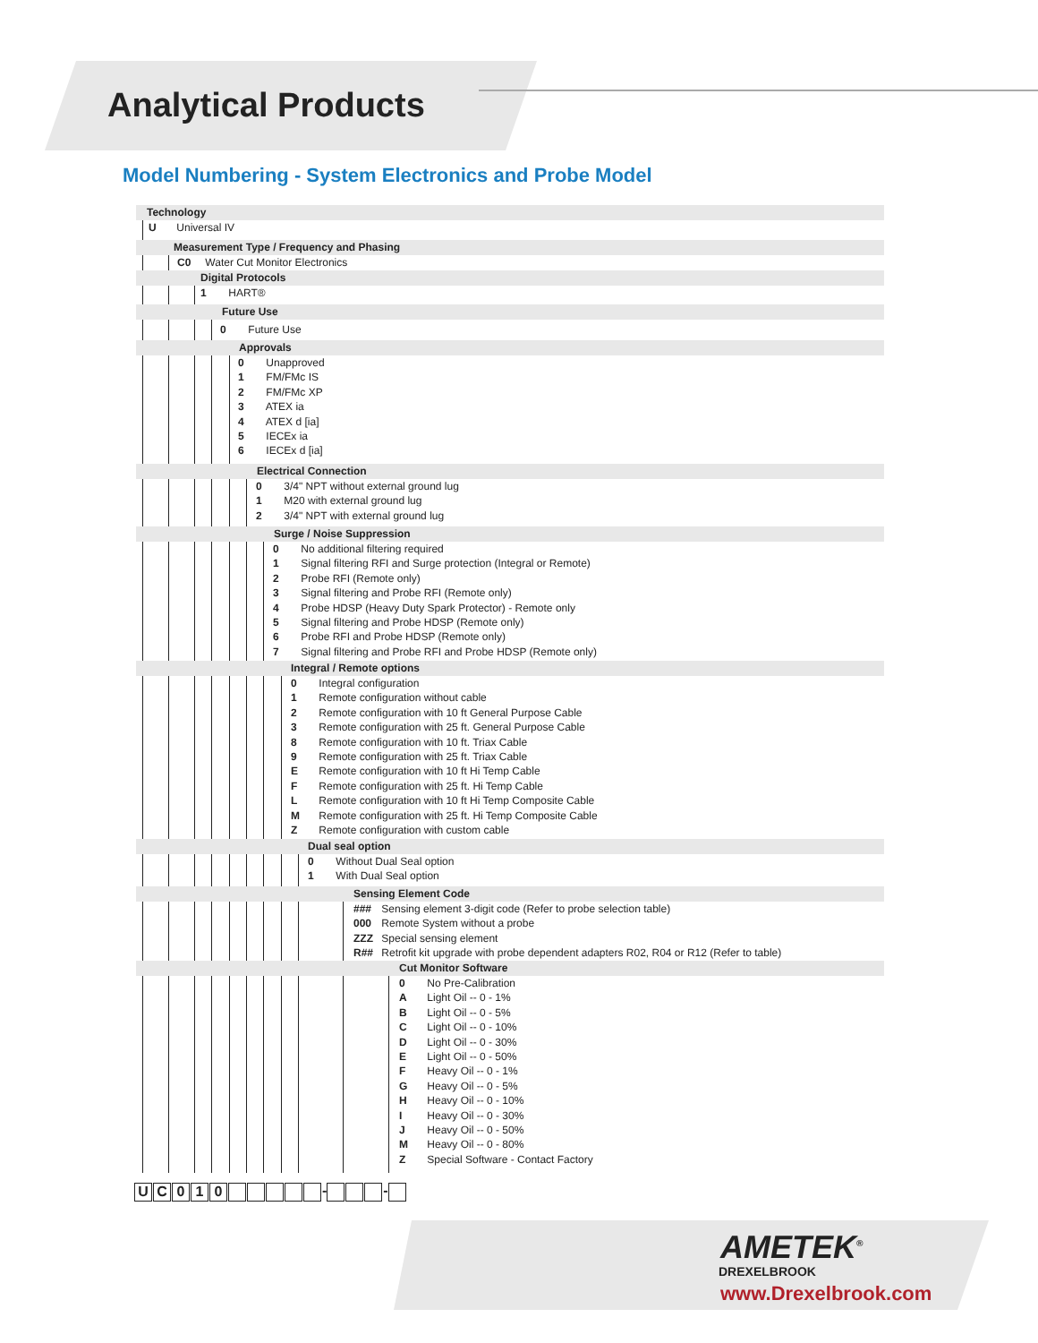Analytical Products
Model Numbering - System Electronics and Probe Model
Technology
U Universal IV
Measurement Type / Frequency and Phasing
C0 Water Cut Monitor Electronics
Digital Protocols
1 HART®
Future Use
0 Future Use
Approvals
0 Unapproved
1 FM/FMc IS
2 FM/FMc XP
3 ATEX ia
4 ATEX d [ia]
5 IECEx ia
6 IECEx d [ia]
Electrical Connection
0 3/4" NPT without external ground lug
1 M20 with external ground lug
2 3/4" NPT with external ground lug
Surge / Noise Suppression
0 No additional filtering required
1 Signal filtering RFI and Surge protection (Integral or Remote)
2 Probe RFI (Remote only)
3 Signal filtering and Probe RFI (Remote only)
4 Probe HDSP (Heavy Duty Spark Protector) - Remote only
5 Signal filtering and Probe HDSP (Remote only)
6 Probe RFI and Probe HDSP (Remote only)
7 Signal filtering and Probe RFI and Probe HDSP (Remote only)
Integral / Remote options
0 Integral configuration
1 Remote configuration without cable
2 Remote configuration with 10 ft General Purpose Cable
3 Remote configuration with 25 ft. General Purpose Cable
8 Remote configuration with 10 ft. Triax Cable
9 Remote configuration with 25 ft. Triax Cable
E Remote configuration with 10 ft Hi Temp Cable
F Remote configuration with 25 ft. Hi Temp Cable
L Remote configuration with 10 ft Hi Temp Composite Cable
M Remote configuration with 25 ft. Hi Temp Composite Cable
Z Remote configuration with custom cable
Dual seal option
0 Without Dual Seal option
1 With Dual Seal option
Sensing Element Code
### Sensing element 3-digit code (Refer to probe selection table)
000 Remote System without a probe
ZZZ Special sensing element
R## Retrofit kit upgrade with probe dependent adapters R02, R04 or R12 (Refer to table)
Cut Monitor Software
0 No Pre-Calibration
A Light Oil -- 0 - 1%
B Light Oil -- 0 - 5%
C Light Oil -- 0 - 10%
D Light Oil -- 0 - 30%
E Light Oil -- 0 - 50%
F Heavy Oil -- 0 - 1%
G Heavy Oil -- 0 - 5%
H Heavy Oil -- 0 - 10%
I Heavy Oil -- 0 - 30%
J Heavy Oil -- 0 - 50%
M Heavy Oil -- 0 - 80%
Z Special Software - Contact Factory
UC 010 - -
AMETEK<sup>®</sup>
DREXELBROOK
www.Drexelbrook.com